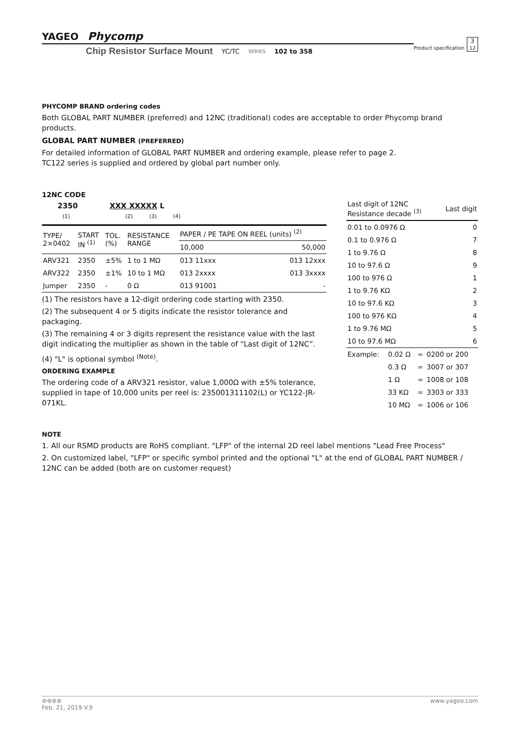Product specification 3
12
YAGEO Phycomp
Chip Resistor Surface Mount YC/TC SERIES 102 to 358
PHYCOMP BRAND ordering codes
Both GLOBAL PART NUMBER (preferred) and 12NC (traditional) codes are acceptable to order Phycomp brand products.
GLOBAL PART NUMBER (PREFERRED)
For detailed information of GLOBAL PART NUMBER and ordering example, please refer to page 2.
TC122 series is supplied and ordered by global part number only.
12NC CODE
2350 XXX XXXXX L
(1) (2) (3) (4)
| TYPE/ 2×0402 | START IN <sup>(1)</sup> | TOL. (%) | RESISTANCE RANGE | PAPER / PE TAPE ON REEL (units) <sup>(2)</sup> | |
| --- | --- | --- | --- | --- | --- |
| | | | | 10,000 | 50,000 |
| ARV321 | 2350 | ±5% | 1 to 1 MΩ | 013 11xxx | 013 12xxx |
| ARV322 | 2350 | ±1% | 10 to 1 MΩ | 013 2xxxx | 013 3xxxx |
| Jumper | 2350 | - | 0 Ω | 013 91001 | - |
(1) The resistors have a 12-digit ordering code starting with 2350.
(2) The subsequent 4 or 5 digits indicate the resistor tolerance and packaging.
(3) The remaining 4 or 3 digits represent the resistance value with the last digit indicating the multiplier as shown in the table of “Last digit of 12NC”.
(4) "L" is optional symbol <sup>(Note)</sup>.
ORDERING EXAMPLE
The ordering code of a ARV321 resistor, value 1,000Ω with ±5% tolerance, supplied in tape of 10,000 units per reel is: 235001311102(L) or YC122-JR-071KL.
| Last digit of 12NC Resistance decade <sup>(3)</sup> | Last digit |
| --- | --- |
| 0.01 to 0.0976 Ω | 0 |
| 0.1 to 0.976 Ω | 7 |
| 1 to 9.76 Ω | 8 |
| 10 to 97.6 Ω | 9 |
| 100 to 976 Ω | 1 |
| 1 to 9.76 KΩ | 2 |
| 10 to 97.6 KΩ | 3 |
| 100 to 976 KΩ | 4 |
| 1 to 9.76 MΩ | 5 |
| 10 to 97.6 MΩ | 6 |
| Example: | 0.02 Ω | = | 0200 or 200 |
| | 0.3 Ω | = | 3007 or 307 |
| | 1 Ω | = | 1008 or 108 |
| | 33 KΩ | = | 3303 or 333 |
| | 10 MΩ | = | 1006 or 106 |
NOTE
1. All our RSMD products are RoHS compliant. "LFP" of the internal 2D reel label mentions "Lead Free Process"
2. On customized label, "LFP" or specific symbol printed and the optional "L" at the end of GLOBAL PART NUMBER / 12NC can be added (both are on customer request)
⊛⊛⊛⊛ www.yageo.com
Feb. 21, 2019 V.9